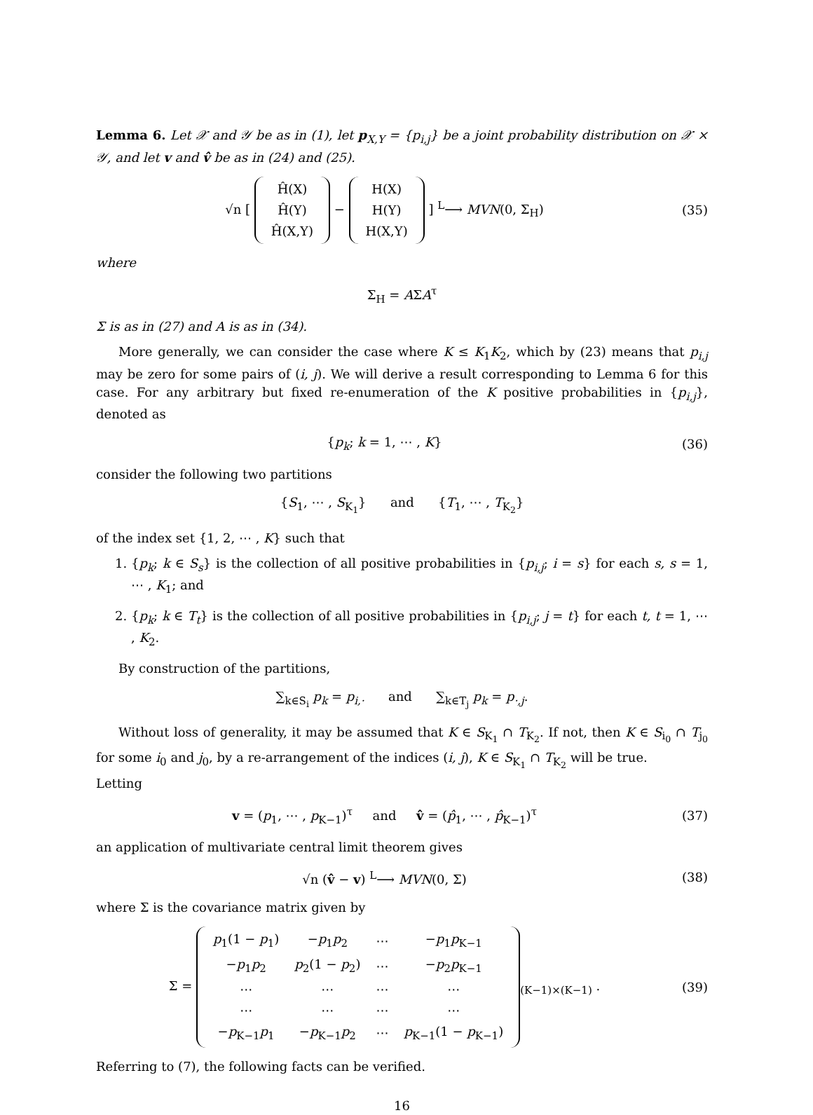Lemma 6. Let 𝒳 and 𝒴 be as in (1), let p<sub>X,Y</sub> = {p<sub>i,j</sub>} be a joint probability distribution on 𝒳 × 𝒴, and let v and v̂ be as in (24) and (25).
√n [
| Ĥ(X) |
| Ĥ(Y) |
| Ĥ(X,Y) |
−
| H(X) |
| H(Y) |
| H(X,Y) |
] <sup>L</sup>⟶ MVN(0, Σ<sub>H</sub>)
(35)
where
Σ<sub>H</sub> = AΣA<sup>τ</sup>
Σ is as in (27) and A is as in (34).
More generally, we can consider the case where K ≤ K<sub>1</sub>K<sub>2</sub>, which by (23) means that p<sub>i,j</sub> may be zero for some pairs of (i, j). We will derive a result corresponding to Lemma 6 for this case. For any arbitrary but fixed re-enumeration of the K positive probabilities in {p<sub>i,j</sub>}, denoted as
{p<sub>k</sub>; k = 1, ⋯ , K} (36)
consider the following two partitions
{S<sub>1</sub>, ⋯ , S<sub>K<sub>1</sub></sub>} and {T<sub>1</sub>, ⋯ , T<sub>K<sub>2</sub></sub>}
of the index set {1, 2, ⋯ , K} such that
1. {p<sub>k</sub>; k ∈ S<sub>s</sub>} is the collection of all positive probabilities in {p<sub>i,j</sub>; i = s} for each s, s = 1, ⋯ , K<sub>1</sub>; and
2. {p<sub>k</sub>; k ∈ T<sub>t</sub>} is the collection of all positive probabilities in {p<sub>i,j</sub>; j = t} for each t, t = 1, ⋯ , K<sub>2</sub>.
By construction of the partitions,
∑<sub>k∈S<sub>i</sub></sub> p<sub>k</sub> = p<sub>i,·</sub> and ∑<sub>k∈T<sub>j</sub></sub> p<sub>k</sub> = p<sub>·,j</sub>.
Without loss of generality, it may be assumed that K ∈ S<sub>K<sub>1</sub></sub> ∩ T<sub>K<sub>2</sub></sub>. If not, then K ∈ S<sub>i<sub>0</sub></sub> ∩ T<sub>j<sub>0</sub></sub> for some i<sub>0</sub> and j<sub>0</sub>, by a re-arrangement of the indices (i, j), K ∈ S<sub>K<sub>1</sub></sub> ∩ T<sub>K<sub>2</sub></sub> will be true.
Letting
v = (p<sub>1</sub>, ⋯ , p<sub>K−1</sub>)<sup>τ</sup> and v̂ = (p̂<sub>1</sub>, ⋯ , p̂<sub>K−1</sub>)<sup>τ</sup>
(37)
an application of multivariate central limit theorem gives
√n (v̂ − v) <sup>L</sup>⟶ MVN(0, Σ) (38)
where Σ is the covariance matrix given by
Σ =
| p<sub>1</sub>(1 − p<sub>1</sub>) | − p<sub>1</sub> p<sub>2</sub> | ⋯ | − p<sub>1</sub> p<sub>K−1</sub> |
| − p<sub>1</sub> p<sub>2</sub> | p<sub>2</sub>(1 − p<sub>2</sub>) | ⋯ | − p<sub>2</sub> p<sub>K−1</sub> |
| ⋯ | ⋯ | ⋯ | ⋯ |
| ⋯ | ⋯ | ⋯ | ⋯ |
| − p<sub>K−1</sub> p<sub>1</sub> | − p<sub>K−1</sub> p<sub>2</sub> | ⋯ | p<sub>K−1</sub>(1 − p<sub>K−1</sub>) |
<sub>(K−1)×(K−1)</sub> .
(39)
Referring to (7), the following facts can be verified.
16